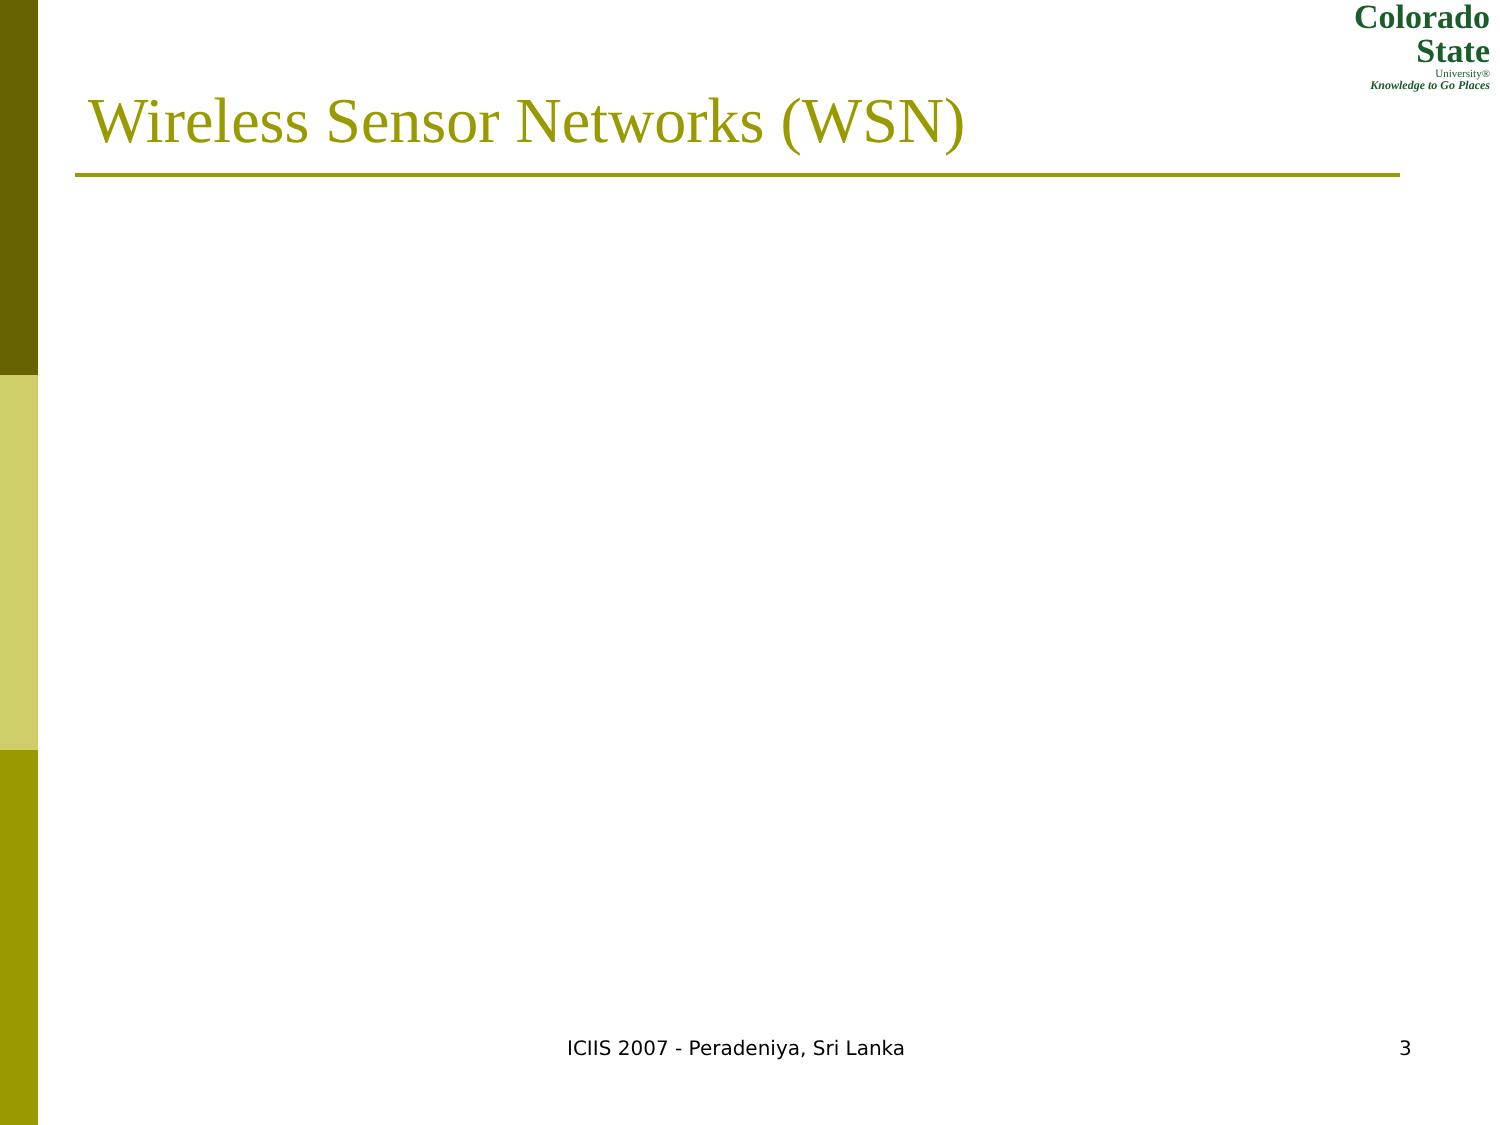Colorado
State
University®
Knowledge to Go Places
Wireless Sensor Networks (WSN)
ICIIS 2007 - Peradeniya, Sri Lanka 3